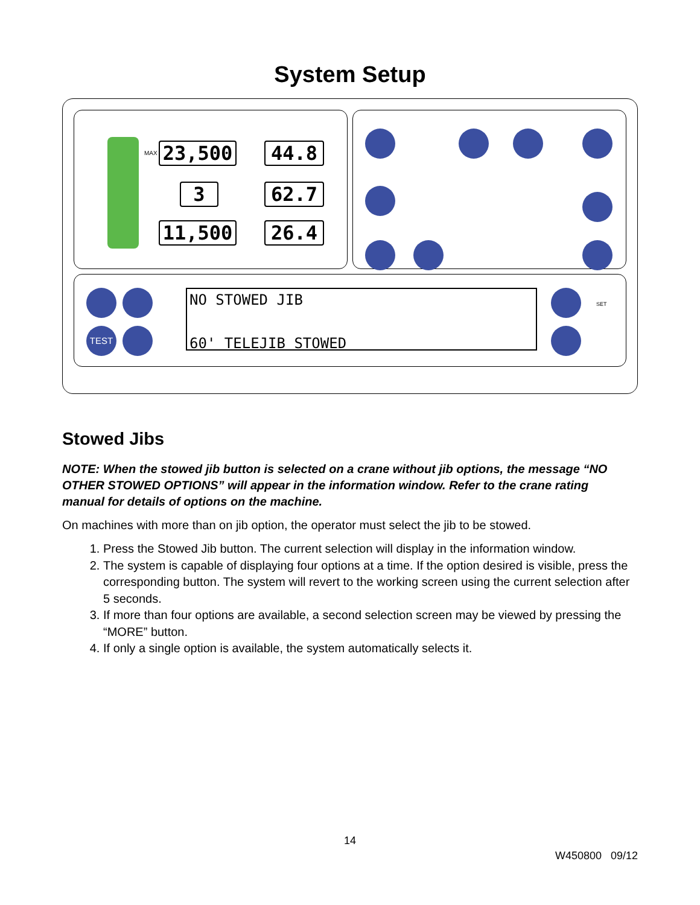System Setup
23,500 44.8
3 62.7
11,500 26.4
MAX
TEST
NO STOWED JIB
60' TELEJIB STOWED
SET
Stowed Jibs
NOTE: When the stowed jib button is selected on a crane without jib options, the message “NO OTHER STOWED OPTIONS” will appear in the information window. Refer to the crane rating manual for details of options on the machine.
On machines with more than on jib option, the operator must select the jib to be stowed.
1. Press the Stowed Jib button. The current selection will display in the information window.
2. The system is capable of displaying four options at a time. If the option desired is visible, press the corresponding button. The system will revert to the working screen using the current selection after 5 seconds.
3. If more than four options are available, a second selection screen may be viewed by pressing the “MORE” button.
4. If only a single option is available, the system automatically selects it.
14
W450800 09/12